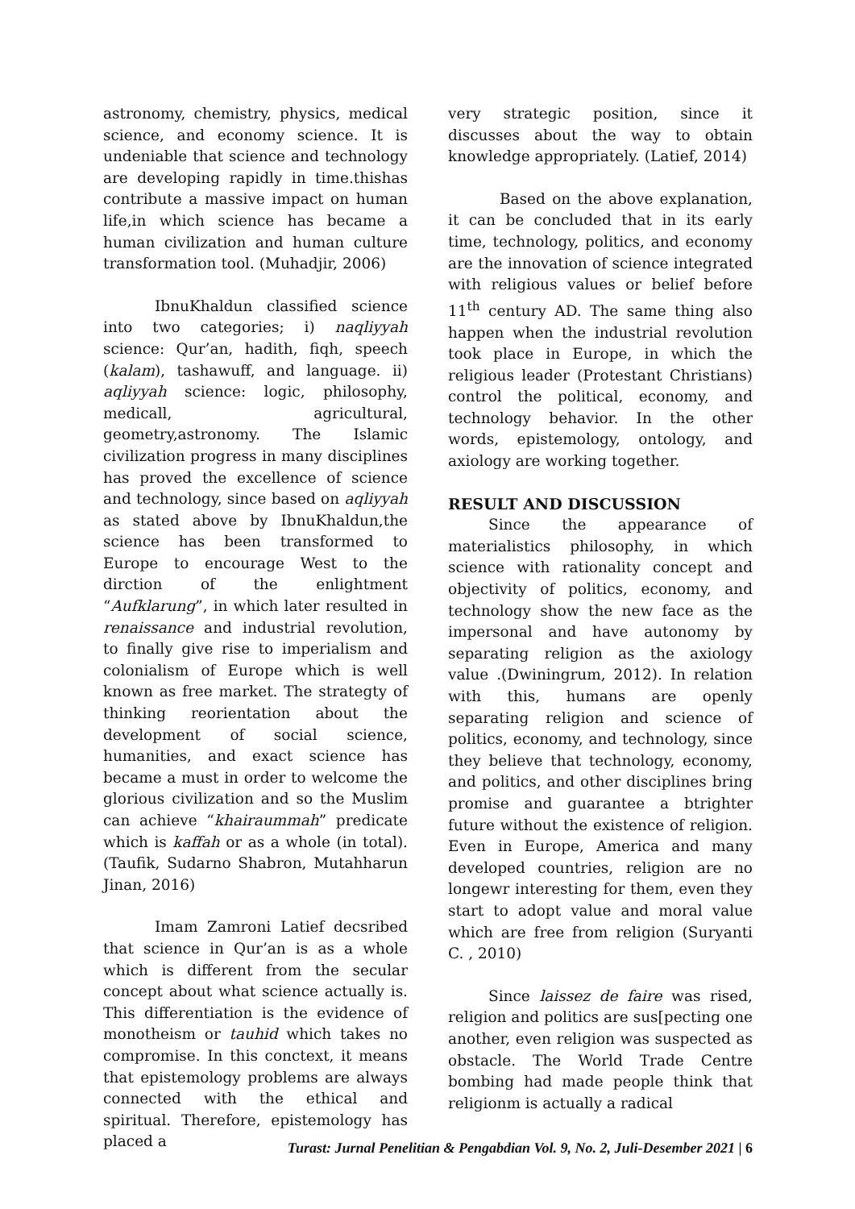astronomy, chemistry, physics, medical science, and economy science. It is undeniable that science and technology are developing rapidly in time.thishas contribute a massive impact on human life,in which science has became a human civilization and human culture transformation tool. (Muhadjir, 2006)
IbnuKhaldun classified science into two categories; i) naqliyyah science: Qur’an, hadith, fiqh, speech (kalam), tashawuff, and language. ii) aqliyyah science: logic, philosophy, medicall, agricultural, geometry,astronomy. The Islamic civilization progress in many disciplines has proved the excellence of science and technology, since based on aqliyyah as stated above by IbnuKhaldun,the science has been transformed to Europe to encourage West to the dirction of the enlightment “Aufklarung”, in which later resulted in renaissance and industrial revolution, to finally give rise to imperialism and colonialism of Europe which is well known as free market. The strategty of thinking reorientation about the development of social science, humanities, and exact science has became a must in order to welcome the glorious civilization and so the Muslim can achieve “khairaummah” predicate which is kaffah or as a whole (in total). (Taufik, Sudarno Shabron, Mutahharun Jinan, 2016)
Imam Zamroni Latief decsribed that science in Qur’an is as a whole which is different from the secular concept about what science actually is. This differentiation is the evidence of monotheism or tauhid which takes no compromise. In this conctext, it means that epistemology problems are always connected with the ethical and spiritual. Therefore, epistemology has placed a
very strategic position, since it discusses about the way to obtain knowledge appropriately. (Latief, 2014)
Based on the above explanation, it can be concluded that in its early time, technology, politics, and economy are the innovation of science integrated with religious values or belief before 11<sup>th</sup> century AD. The same thing also happen when the industrial revolution took place in Europe, in which the religious leader (Protestant Christians) control the political, economy, and technology behavior. In the other words, epistemology, ontology, and axiology are working together.
RESULT AND DISCUSSION
Since the appearance of materialistics philosophy, in which science with rationality concept and objectivity of politics, economy, and technology show the new face as the impersonal and have autonomy by separating religion as the axiology value .(Dwiningrum, 2012). In relation with this, humans are openly separating religion and science of politics, economy, and technology, since they believe that technology, economy, and politics, and other disciplines bring promise and guarantee a btrighter future without the existence of religion. Even in Europe, America and many developed countries, religion are no longewr interesting for them, even they start to adopt value and moral value which are free from religion (Suryanti C. , 2010)
Since laissez de faire was rised, religion and politics are sus[pecting one another, even religion was suspected as obstacle. The World Trade Centre bombing had made people think that religionm is actually a radical
Turast: Jurnal Penelitian & Pengabdian Vol. 9, No. 2, Juli-Desember 2021 | 6